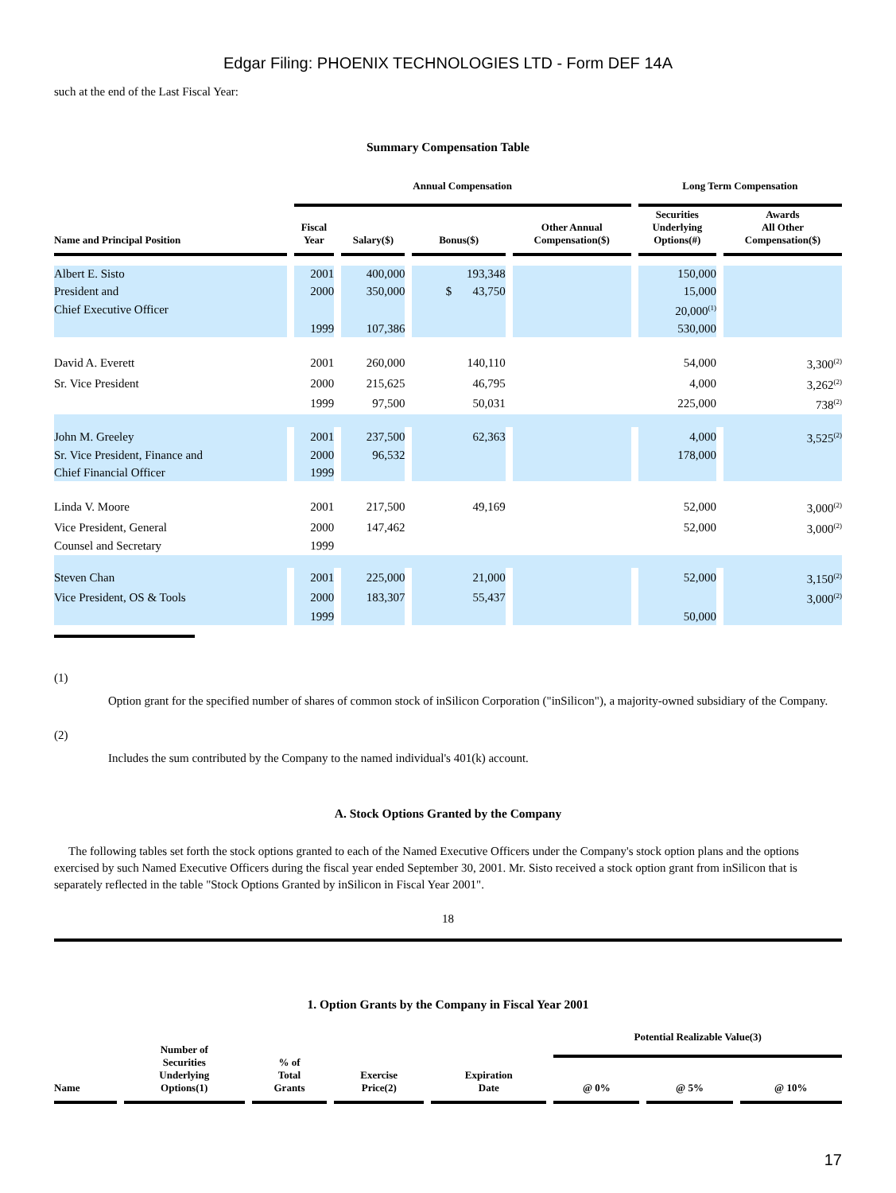Edgar Filing: PHOENIX TECHNOLOGIES LTD - Form DEF 14A
such at the end of the Last Fiscal Year:
Summary Compensation Table
| | Annual Compensation | | | | Long Term Compensation | |
| --- | --- | --- | --- | --- | --- | --- |
| Name and Principal Position | Fiscal Year | Salary($) | Bonus($) | Other Annual Compensation($) | Securities Underlying Options(#) | Awards All Other Compensation($) |
| Albert E. Sisto | 2001 | 400,000 | 193,348 | | 150,000 | |
| President and | 2000 | 350,000 | $ 43,750 | | 15,000 | |
| Chief Executive Officer | | | | | 20,000<sup>(1)</sup> | |
| | 1999 | 107,386 | | | 530,000 | |
| David A. Everett | 2001 | 260,000 | 140,110 | | 54,000 | 3,300<sup>(2)</sup> |
| Sr. Vice President | 2000 | 215,625 | 46,795 | | 4,000 | 3,262<sup>(2)</sup> |
| | 1999 | 97,500 | 50,031 | | 225,000 | 738<sup>(2)</sup> |
| John M. Greeley | 2001 | 237,500 | 62,363 | | 4,000 | 3,525<sup>(2)</sup> |
| Sr. Vice President, Finance and | 2000 | 96,532 | | | 178,000 | |
| Chief Financial Officer | 1999 | | | | | |
| Linda V. Moore | 2001 | 217,500 | 49,169 | | 52,000 | 3,000<sup>(2)</sup> |
| Vice President, General | 2000 | 147,462 | | | 52,000 | 3,000<sup>(2)</sup> |
| Counsel and Secretary | 1999 | | | | | |
| Steven Chan | 2001 | 225,000 | 21,000 | | 52,000 | 3,150<sup>(2)</sup> |
| Vice President, OS & Tools | 2000 | 183,307 | 55,437 | | | 3,000<sup>(2)</sup> |
| | 1999 | | | | 50,000 | |
(1)
Option grant for the specified number of shares of common stock of inSilicon Corporation ("inSilicon"), a majority-owned subsidiary of the Company.
(2)
Includes the sum contributed by the Company to the named individual's 401(k) account.
A. Stock Options Granted by the Company
The following tables set forth the stock options granted to each of the Named Executive Officers under the Company's stock option plans and the options exercised by such Named Executive Officers during the fiscal year ended September 30, 2001. Mr. Sisto received a stock option grant from inSilicon that is separately reflected in the table "Stock Options Granted by inSilicon in Fiscal Year 2001".
18
1. Option Grants by the Company in Fiscal Year 2001
| | Number of Securities Underlying Options(1) | % of Total Grants | Exercise Price(2) | Expiration Date | Potential Realizable Value(3) | | |
| --- | --- | --- | --- | --- | --- | --- | --- |
| Name | | | | | @ 0% | @ 5% | @ 10% |
17